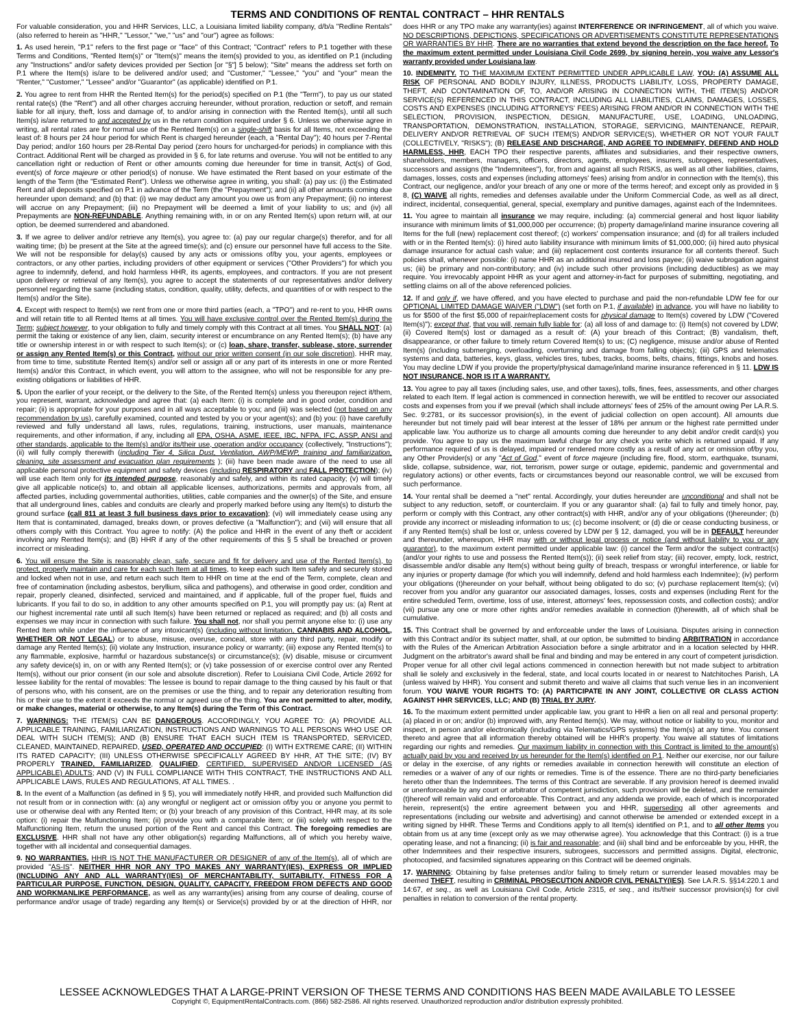TERMS AND CONDITIONS OF RENTAL CONTRACT – HHR RENTALS
For valuable consideration, you and HHR Services, LLC, a Louisiana limited liability company, d/b/a "Redline Rentals" (also referred to herein as "HHR," "Lessor," "we," "us" and "our") agree as follows:
1. As used herein, "P.1" refers to the first page or "face" of this Contract; "Contract" refers to P.1 together with these Terms and Conditions, "Rented Item(s)" or "Item(s)" means the item(s) provided to you, as identified on P.1 (including any "Instructions" and/or safety devices provided per Section [or "§"] 5 below); "Site" means the address set forth on P.1 where the Item(s) is/are to be delivered and/or used; and "Customer," "Lessee," "you" and "your" mean the "Renter," "Customer," "Lessee" and/or "Guarantor" (as applicable) identified on P.1.
2. You agree to rent from HHR the Rented Item(s) for the period(s) specified on P.1 (the "Term"), to pay us our stated rental rate(s) (the "Rent") and all other charges accruing hereunder, without proration, reduction or setoff, and remain liable for all injury, theft, loss and damage of, to and/or arising in connection with the Rented Item(s), until all such Item(s) is/are returned to and accepted by us in the return condition required under § 6. Unless we otherwise agree in writing, all rental rates are for normal use of the Rented Item(s) on a single-shift basis for all Items, not exceeding the least of: 8 hours per 24 hour period for which Rent is charged hereunder (each, a "Rental Day"); 40 hours per 7-Rental Day period; and/or 160 hours per 28-Rental Day period (zero hours for uncharged-for periods) in compliance with this Contract. Additional Rent will be charged as provided in § 6, for late returns and overuse. You will not be entitled to any cancellation right or reduction of Rent or other amounts coming due hereunder for time in transit, Act(s) of God, event(s) of force majeure or other period(s) of nonuse. We have estimated the Rent based on your estimate of the length of the Term (the "Estimated Rent"). Unless we otherwise agree in writing, you shall: (a) pay us: (i) the Estimated Rent and all deposits specified on P.1 in advance of the Term (the "Prepayment"); and (ii) all other amounts coming due hereunder upon demand; and (b) that: (i) we may deduct any amount you owe us from any Prepayment; (ii) no interest will accrue on any Prepayment; (iii) no Prepayment will be deemed a limit of your liability to us; and (iv) all Prepayments are NON-REFUNDABLE. Anything remaining with, in or on any Rented Item(s) upon return will, at our option, be deemed surrendered and abandoned.
3. If we agree to deliver and/or retrieve any Item(s), you agree to: (a) pay our regular charge(s) therefor, and for all waiting time; (b) be present at the Site at the agreed time(s); and (c) ensure our personnel have full access to the Site. We will not be responsible for delay(s) caused by any acts or omissions of/by you, your agents, employees or contractors, or any other parties, including providers of other equipment or services ("Other Providers") for which you agree to indemnify, defend, and hold harmless HHR, its agents, employees, and contractors. If you are not present upon delivery or retrieval of any Item(s), you agree to accept the statements of our representatives and/or delivery personnel regarding the same (including status, condition, quality, utility, defects, and quantities of or with respect to the Item(s) and/or the Site).
4. Except with respect to Item(s) we rent from one or more third parties (each, a "TPO") and re-rent to you, HHR owns and will retain title to all Rented Items at all times. You will have exclusive control over the Rented Item(s) during the Term; subject however, to your obligation to fully and timely comply with this Contract at all times. You SHALL NOT: (a) permit the taking or existence of any lien, claim, security interest or encumbrance on any Rented Item(s); (b) have any title or ownership interest in or with respect to such Item(s); or (c) loan, share, transfer, sublease, store, surrender or assign any Rented Item(s) or this Contract, without our prior written consent (in our sole discretion). HHR may, from time to time, substitute Rented Item(s) and/or sell or assign all or any part of its interests in one or more Rented Item(s) and/or this Contract, in which event, you will attorn to the assignee, who will not be responsible for any pre-existing obligations or liabilities of HHR.
5. Upon the earlier of your receipt, or the delivery to the Site, of the Rented Item(s) unless you thereupon reject it/them, you represent, warrant, acknowledge and agree that: (a) each Item: (i) is complete and in good order, condition and repair; (ii) is appropriate for your purposes and in all ways acceptable to you; and (iii) was selected (not based on any recommendation by us), carefully examined, counted and tested by you or your agent(s); and (b) you: (i) have carefully reviewed and fully understand all laws, rules, regulations, training, instructions, user manuals, maintenance requirements, and other information, if any, including all EPA, OSHA, ASME, IEEE, IBC, NFPA, IFC, ASSP, ANSI and other standards, applicable to the Item(s) and/or its/their use, operation and/or occupancy (collectively, "Instructions"); (ii) will fully comply therewith (including Tier 4, Silica Dust, Ventilation, AWP/MEWP, training and familiarization, cleaning, site assessment and evacuation plan requirements ); (iii) have been made aware of the need to use all applicable personal protective equipment and safety devices (including RESPIRATORY and FALL PROTECTION); (iv) will use each Item only for its intended purpose, reasonably and safely, and within its rated capacity; (v) will timely give all applicable notice(s) to, and obtain all applicable licenses, authorizations, permits and approvals from, all affected parties, including governmental authorities, utilities, cable companies and the owner(s) of the Site, and ensure that all underground lines, cables and conduits are clearly and properly marked before using any Item(s) to disturb the ground surface (call 811 at least 3 full business days prior to excavation); (vi) will immediately cease using any Item that is contaminated, damaged, breaks down, or proves defective (a "Malfunction"); and (vii) will ensure that all others comply with this Contract. You agree to notify: (A) the police and HHR in the event of any theft or accident involving any Rented Item(s); and (B) HHR if any of the other requirements of this § 5 shall be breached or proven incorrect or misleading.
6. You will ensure the Site is reasonably clean, safe, secure and fit for delivery and use of the Rented Item(s), to protect, properly maintain and care for each such Item at all times, to keep each such Item safely and securely stored and locked when not in use, and return each such Item to HHR on time at the end of the Term, complete, clean and free of contamination (including asbestos, beryllium, silica and pathogens), and otherwise in good order, condition and repair, properly cleaned, disinfected, serviced and maintained, and if applicable, full of the proper fuel, fluids and lubricants. If you fail to do so, in addition to any other amounts specified on P.1, you will promptly pay us: (a) Rent at our highest incremental rate until all such Item(s) have been returned or replaced as required; and (b) all costs and expenses we may incur in connection with such failure. You shall not, nor shall you permit anyone else to: (i) use any Rented Item while under the influence of any intoxicant(s) (including without limitation, CANNABIS AND ALCOHOL, WHETHER OR NOT LEGAL) or to abuse, misuse, overuse, conceal, store with any third party, repair, modify or damage any Rented Item(s); (ii) violate any Instruction, insurance policy or warranty; (iii) expose any Rented Item(s) to any flammable, explosive, harmful or hazardous substance(s) or circumstance(s); (iv) disable, misuse or circumvent any safety device(s) in, on or with any Rented Item(s); or (v) take possession of or exercise control over any Rented Item(s), without our prior consent (in our sole and absolute discretion). Refer to Louisiana Civil Code, Article 2692 for lessee liability for the rental of movables: The lessee is bound to repair damage to the thing caused by his fault or that of persons who, with his consent, are on the premises or use the thing, and to repair any deterioration resulting from his or their use to the extent it exceeds the normal or agreed use of the thing. You are not permitted to alter, modify, or make changes, material or otherwise, to any Item(s) during the Term of this Contract.
7. WARNINGS: THE ITEM(S) CAN BE DANGEROUS. ACCORDINGLY, YOU AGREE TO: (A) PROVIDE ALL APPLICABLE TRAINING, FAMILIARIZATION, INSTRUCTIONS AND WARNINGS TO ALL PERSONS WHO USE OR DEAL WITH SUCH ITEM(S); AND (B) ENSURE THAT EACH SUCH ITEM IS TRANSPORTED, SERVICED, CLEANED, MAINTAINED, REPAIRED, USED, OPERATED AND OCCUPIED: (I) WITH EXTREME CARE; (II) WITHIN ITS RATED CAPACITY; (III) UNLESS OTHERWISE SPECIFICALLY AGREED BY HHR, AT THE SITE; (IV) BY PROPERLY TRAINED, FAMILIARIZED, QUALIFIED, CERTIFIED, SUPERVISED AND/OR LICENSED (AS APPLICABLE) ADULTS; AND (V) IN FULL COMPLIANCE WITH THIS CONTRACT, THE INSTRUCTIONS AND ALL APPLICABLE LAWS, RULES AND REGULATIONS, AT ALL TIMES. .
8. In the event of a Malfunction (as defined in § 5), you will immediately notify HHR, and provided such Malfunction did not result from or in connection with: (a) any wrongful or negligent act or omission of/by you or anyone you permit to use or otherwise deal with any Rented Item; or (b) your breach of any provision of this Contract, HHR may, at its sole option: (i) repair the Malfunctioning Item; (ii) provide you with a comparable item; or (iii) solely with respect to the Malfunctioning Item, return the unused portion of the Rent and cancel this Contract. The foregoing remedies are EXCLUSIVE. HHR shall not have any other obligation(s) regarding Malfunctions, all of which you hereby waive, together with all incidental and consequential damages.
9. NO WARRANTIES. HHR IS NOT THE MANUFACTURER OR DESIGNER of any of the Item(s), all of which are provided "AS-IS". NEITHER HHR NOR ANY TPO MAKES ANY WARRANTY(IES), EXPRESS OR IMPLIED (INCLUDING ANY AND ALL WARRANTY(IES) OF MERCHANTABILITY, SUITABILITY, FITNESS FOR A PARTICULAR PURPOSE, FUNCTION, DESIGN, QUALITY, CAPACITY, FREEDOM FROM DEFECTS AND GOOD AND WORKMANLIKE PERFORMANCE, as well as any warranty(ies) arising from any course of dealing, course of performance and/or usage of trade) regarding any Item(s) or Service(s) provided by or at the direction of HHR, nor does HHR or any TPO make any warranty(ies) against INTERFERENCE OR INFRINGEMENT, all of which you waive. NO DESCRIPTIONS, DEPICTIONS, SPECIFICATIONS OR ADVERTISEMENTS CONSTITUTE REPRESENTATIONS OR WARRANTIES BY HHR. There are no warranties that extend beyond the description on the face hereof. To the maximum extent permitted under Louisiana Civil Code 2699, by signing herein, you waive any Lessor's warranty provided under Louisiana law.
10. INDEMNITY. TO THE MAXIMUM EXTENT PERMITTED UNDER APPLICABLE LAW, YOU: (A) ASSUME ALL RISK OF PERSONAL AND BODILY INJURY, ILLNESS, PRODUCTS LIABILITY, LOSS, PROPERTY DAMAGE, THEFT, AND CONTAMINATION OF, TO, AND/OR ARISING IN CONNECTION WITH, THE ITEM(S) AND/OR SERVICE(S) REFERENCED IN THIS CONTRACT, INCLUDING ALL LIABILITIES, CLAIMS, DAMAGES, LOSSES, COSTS AND EXPENSES (INCLUDING ATTORNEYS' FEES) ARISING FROM AND/OR IN CONNECTION WITH THE SELECTION, PROVISION, INSPECTION, DESIGN, MANUFACTURE, USE, LOADING, UNLOADING, TRANSPORTATION, DEMONSTRATION, INSTALLATION, STORAGE, SERVICING, MAINTENANCE, REPAIR, DELIVERY AND/OR RETRIEVAL OF SUCH ITEM(S) AND/OR SERVICE(S), WHETHER OR NOT YOUR FAULT (COLLECTIVELY, "RISKS"); (B) RELEASE AND DISCHARGE, AND AGREE TO INDEMNIFY, DEFEND AND HOLD HARMLESS, HHR, EACH TPO their respective parents, affiliates and subsidiaries, and their respective owners, shareholders, members, managers, officers, directors, agents, employees, insurers, subrogees, representatives, successors and assigns (the "Indemnitees"), for, from and against all such RISKS, as well as all other liabilities, claims, damages, losses, costs and expenses (including attorneys' fees) arising from and/or in connection with the Item(s), this Contract, our negligence, and/or your breach of any one or more of the terms hereof; and except only as provided in § 8, (C) WAIVE all rights, remedies and defenses available under the Uniform Commercial Code, as well as all direct, indirect, incidental, consequential, general, special, exemplary and punitive damages, against each of the Indemnitees.
11. You agree to maintain all insurance we may require, including: (a) commercial general and host liquor liability insurance with minimum limits of $1,000,000 per occurrence; (b) property damage/inland marine insurance covering all Items for the full (new) replacement cost thereof; (c) workers' compensation insurance; and (d) for all trailers included with or in the Rented Item(s): (i) hired auto liability insurance with minimum limits of $1,000,000; (ii) hired auto physical damage insurance for actual cash value; and (iii) replacement cost contents insurance for all contents thereof. Such policies shall, whenever possible: (i) name HHR as an additional insured and loss payee; (ii) waive subrogation against us; (iii) be primary and non-contributory; and (iv) include such other provisions (including deductibles) as we may require. You irrevocably appoint HHR as your agent and attorney-in-fact for purposes of submitting, negotiating, and settling claims on all of the above referenced policies.
12. If and only if, we have offered, and you have elected to purchase and paid the non-refundable LDW fee for our OPTIONAL LIMITED DAMAGE WAIVER ("LDW") (set forth on P.1, if available) in advance, you will have no liability to us for $500 of the first $5,000 of repair/replacement costs for physical damage to Item(s) covered by LDW ("Covered Item(s)"); except that, that you will, remain fully liable for: (a) all loss of and damage to: (i) Item(s) not covered by LDW; (ii) Covered Item(s) lost or damaged as a result of: (A) your breach of this Contract; (B) vandalism, theft, disappearance, or other failure to timely return Covered Item(s) to us; (C) negligence, misuse and/or abuse of Rented Item(s) (including submerging, overloading, overturning and damage from falling objects); (iii) GPS and telematics systems and data, batteries, keys, glass, vehicles tires, tubes, tracks, booms, belts, chains, fittings, knobs and hoses. You may decline LDW if you provide the property/physical damage/inland marine insurance referenced in § 11. LDW IS NOT INSURANCE, NOR IS IT A WARRANTY.
13. You agree to pay all taxes (including sales, use, and other taxes), tolls, fines, fees, assessments, and other charges related to each Item. If legal action is commenced in connection herewith, we will be entitled to recover our associated costs and expenses from you if we prevail (which shall include attorneys' fees of 25% of the amount owing Per LA.R.S. Sec. 9:2781, or its successor provision(s), in the event of judicial collection on open account). All amounts due hereunder but not timely paid will bear interest at the lesser of 18% per annum or the highest rate permitted under applicable law. You authorize us to charge all amounts coming due hereunder to any debit and/or credit card(s) you provide. You agree to pay us the maximum lawful charge for any check you write which is returned unpaid. If any performance required of us is delayed, impaired or rendered more costly as a result of any act or omission of/by you, any Other Provider(s) or any "Act of God," event of force majeure (including fire, flood, storm, earthquake, tsunami, slide, collapse, subsidence, war, riot, terrorism, power surge or outage, epidemic, pandemic and governmental and regulatory actions) or other events, facts or circumstances beyond our reasonable control, we will be excused from such performance.
14. Your rental shall be deemed a "net" rental. Accordingly, your duties hereunder are unconditional and shall not be subject to any reduction, setoff, or counterclaim. If you or any guarantor shall: (a) fail to fully and timely honor, pay, perform or comply with this Contract, any other contract(s) with HHR, and/or any of your obligations (t)hereunder; (b) provide any incorrect or misleading information to us; (c) become insolvent; or (d) die or cease conducting business, or if any Rented Item(s) shall be lost or, unless covered by LDW per § 12, damaged, you will be in DEFAULT hereunder and thereunder, whereupon, HHR may with or without legal process or notice (and without liability to you or any guarantor), to the maximum extent permitted under applicable law: (i) cancel the Term and/or the subject contract(s) (and/or your rights to use and possess the Rented Item(s)); (ii) seek relief from stay; (iii) recover, empty, lock, restrict, disassemble and/or disable any Item(s) without being guilty of breach, trespass or wrongful interference, or liable for any injuries or property damage (for which you will indemnify, defend and hold harmless each Indemnitee); (iv) perform your obligations (t)hereunder on your behalf, without being obligated to do so; (v) purchase replacement Item(s); (vi) recover from you and/or any guarantor our associated damages, losses, costs and expenses (including Rent for the entire scheduled Term, overtime, loss of use, interest, attorneys' fees, repossession costs, and collection costs); and/or (vii) pursue any one or more other rights and/or remedies available in connection (t)herewith, all of which shall be cumulative.
15. This Contract shall be governed by and enforceable under the laws of Louisiana. Disputes arising in connection with this Contract and/or its subject matter, shall, at our option, be submitted to binding ARBITRATION in accordance with the Rules of the American Arbitration Association before a single arbitrator and in a location selected by HHR. Judgment on the arbitrator's award shall be final and binding and may be entered in any court of competent jurisdiction. Proper venue for all other civil legal actions commenced in connection herewith but not made subject to arbitration shall lie solely and exclusively in the federal, state, and local courts located in or nearest to Natchitoches Parish, LA (unless waived by HHR). You consent and submit thereto and waive all claims that such venue lies in an inconvenient forum. YOU WAIVE YOUR RIGHTS TO: (A) PARTICIPATE IN ANY JOINT, COLLECTIVE OR CLASS ACTION AGAINST HHR SERVICES, LLC; AND (B) TRIAL BY JURY.
16. To the maximum extent permitted under applicable law, you grant to HHR a lien on all real and personal property: (a) placed in or on; and/or (b) improved with, any Rented Item(s). We may, without notice or liability to you, monitor and inspect, in person and/or electronically (including via Telematics/GPS systems) the Item(s) at any time. You consent thereto and agree that all information thereby obtained will be HHR's property. You waive all statutes of limitations regarding our rights and remedies. Our maximum liability in connection with this Contract is limited to the amount(s) actually paid by you and received by us hereunder for the Item(s) identified on P.1. Neither our exercise, nor our failure or delay in the exercise, of any rights or remedies available in connection herewith will constitute an election of remedies or a waiver of any of our rights or remedies. Time is of the essence. There are no third-party beneficiaries hereto other than the Indemnitees. The terms of this Contract are severable. If any provision hereof is deemed invalid or unenforceable by any court or arbitrator of competent jurisdiction, such provision will be deleted, and the remainder (t)hereof will remain valid and enforceable. This Contract, and any addenda we provide, each of which is incorporated herein, represent(s) the entire agreement between you and HHR, superseding all other agreements and representations (including our website and advertising) and cannot otherwise be amended or extended except in a writing signed by HHR. These Terms and Conditions apply to all Item(s) identified on P.1, and to all other Items you obtain from us at any time (except only as we may otherwise agree). You acknowledge that this Contract: (i) is a true operating lease, and not a financing; (ii) is fair and reasonable; and (iii) shall bind and be enforceable by you, HHR, the other Indemnitees and their respective insurers, subrogees, successors and permitted assigns. Digital, electronic, photocopied, and facsimiled signatures appearing on this Contract will be deemed originals.
17. WARNING: Obtaining by false pretenses and/or failing to timely return or surrender leased movables may be deemed THEFT, resulting in CRIMINAL PROSECUTION AND/OR CIVIL PENALTY(IES). See LA.R.S. §§14:220.1 and 14:67, et seq., as well as Louisiana Civil Code, Article 2315, et seq., and its/their successor provision(s) for civil penalties in relation to conversion of the rental property.
LESSEE ACKNOWLEDGES THAT A LARGE-PRINT VERSION OF THESE TERMS AND CONDITIONS HAS BEEN MADE AVAILABLE TO LESSEE
Copyright ©, EquipmentRentalContracts.com. (866) 582-2586. All rights reserved. Unauthorized reproduction and/or distribution expressly prohibited.